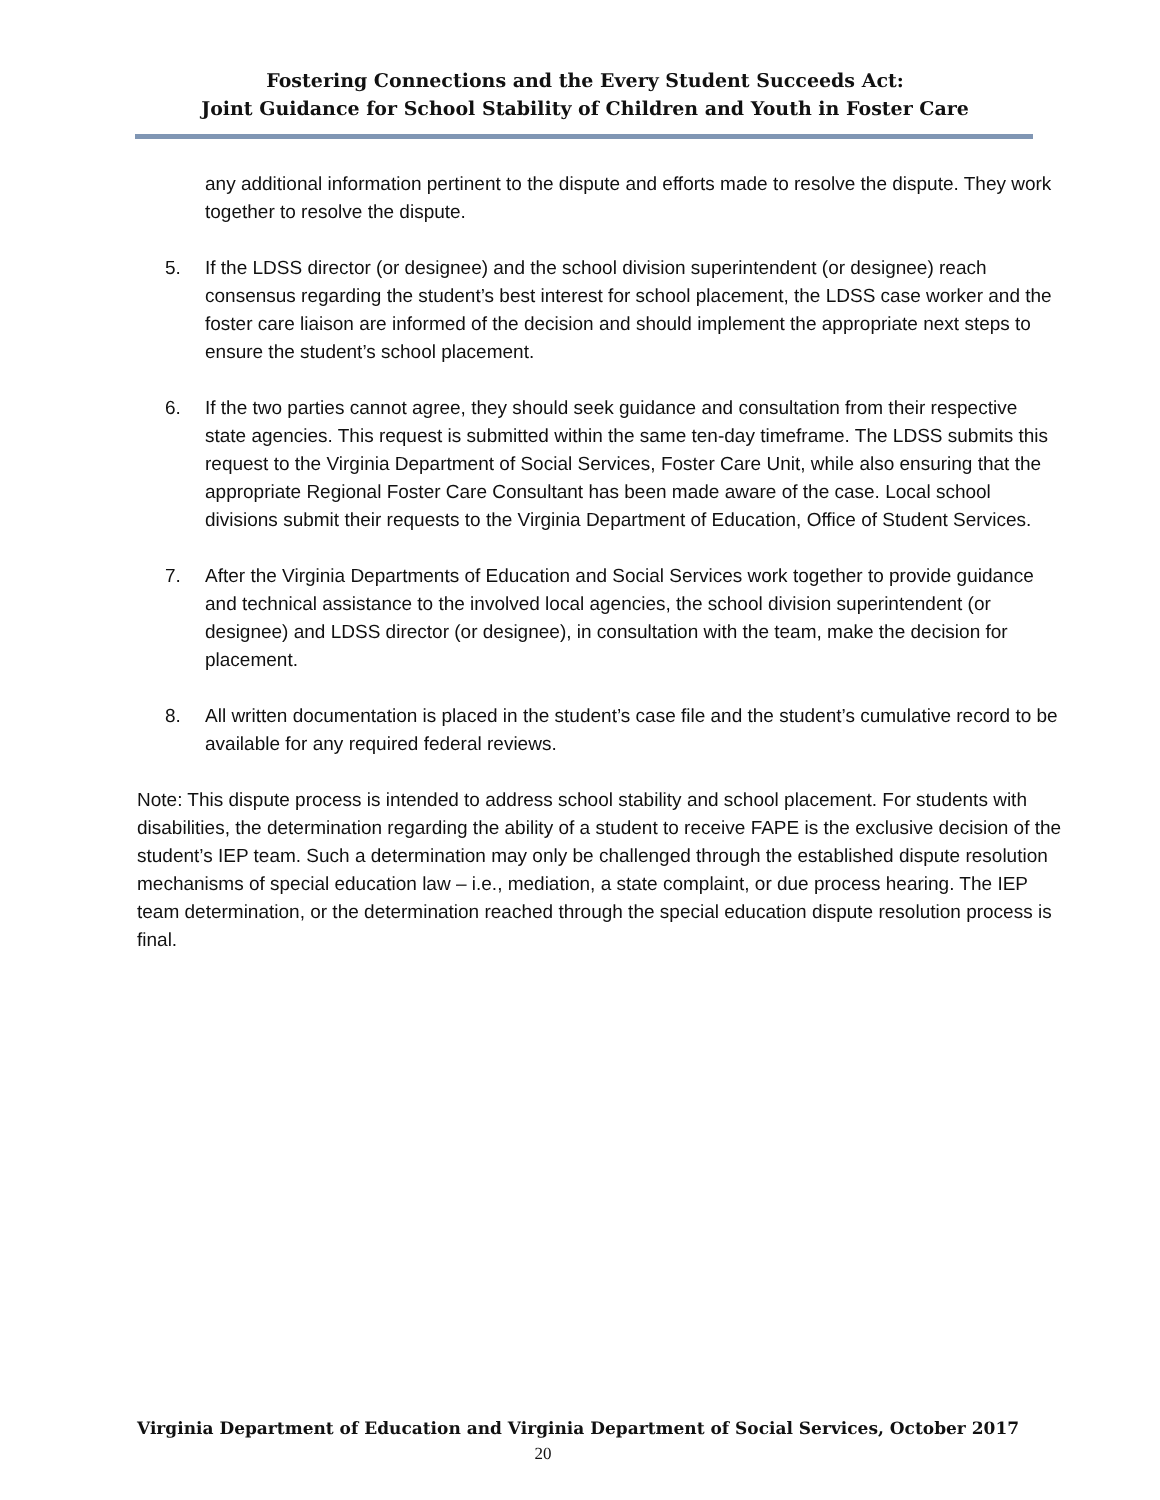Fostering Connections and the Every Student Succeeds Act:
Joint Guidance for School Stability of Children and Youth in Foster Care
any additional information pertinent to the dispute and efforts made to resolve the dispute. They work together to resolve the dispute.
5. If the LDSS director (or designee) and the school division superintendent (or designee) reach consensus regarding the student’s best interest for school placement, the LDSS case worker and the foster care liaison are informed of the decision and should implement the appropriate next steps to ensure the student’s school placement.
6. If the two parties cannot agree, they should seek guidance and consultation from their respective state agencies. This request is submitted within the same ten-day timeframe. The LDSS submits this request to the Virginia Department of Social Services, Foster Care Unit, while also ensuring that the appropriate Regional Foster Care Consultant has been made aware of the case. Local school divisions submit their requests to the Virginia Department of Education, Office of Student Services.
7. After the Virginia Departments of Education and Social Services work together to provide guidance and technical assistance to the involved local agencies, the school division superintendent (or designee) and LDSS director (or designee), in consultation with the team, make the decision for placement.
8. All written documentation is placed in the student’s case file and the student’s cumulative record to be available for any required federal reviews.
Note: This dispute process is intended to address school stability and school placement. For students with disabilities, the determination regarding the ability of a student to receive FAPE is the exclusive decision of the student’s IEP team. Such a determination may only be challenged through the established dispute resolution mechanisms of special education law – i.e., mediation, a state complaint, or due process hearing. The IEP team determination, or the determination reached through the special education dispute resolution process is final.
Virginia Department of Education and Virginia Department of Social Services, October 2017
20